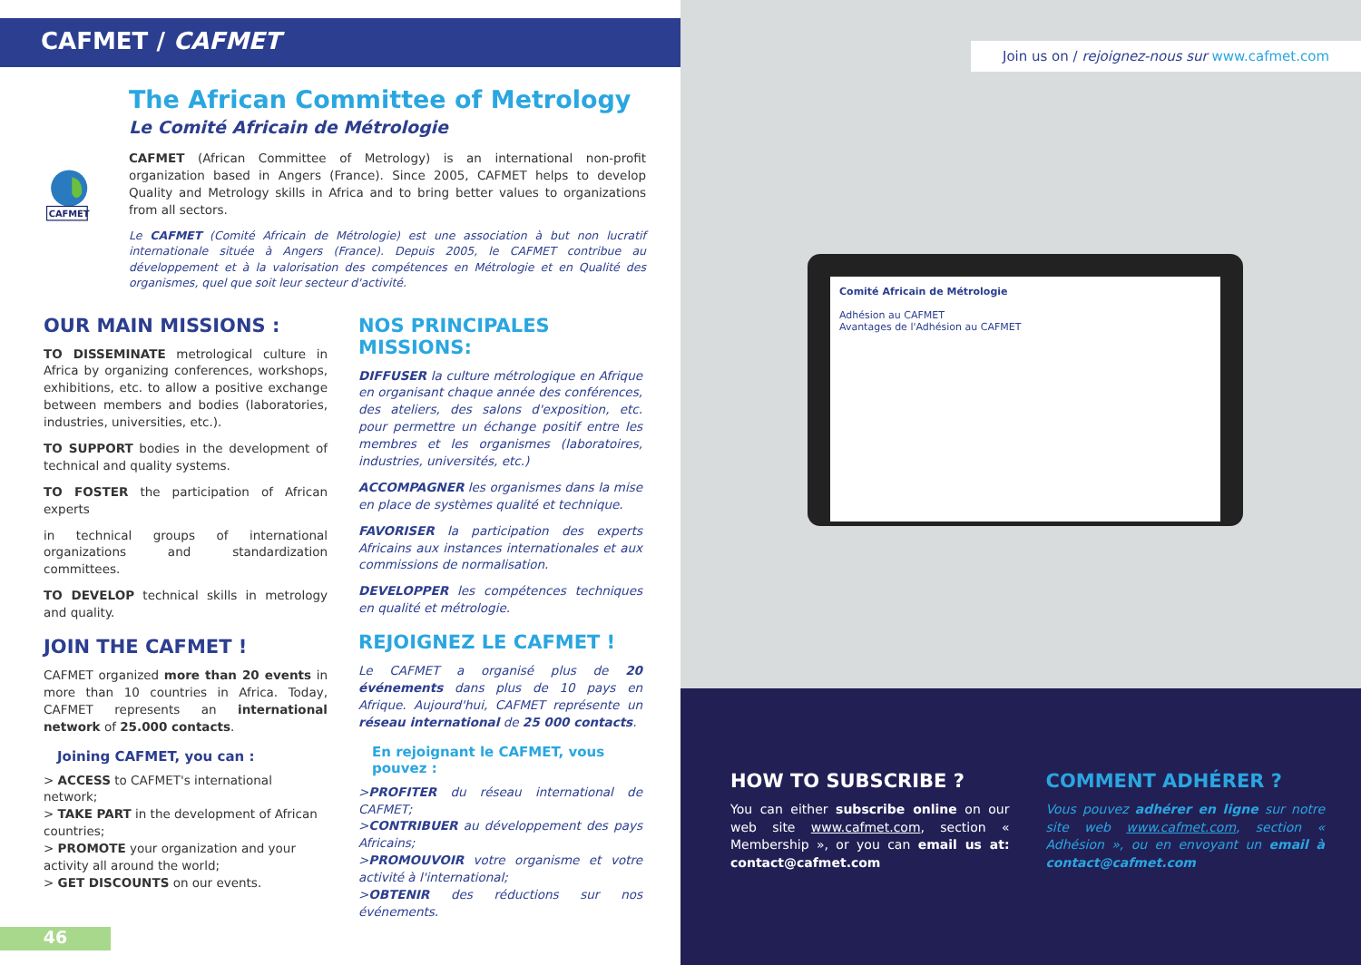CAFMET / CAFMET
CAFMET
The African Committee of Metrology
Le Comité Africain de Métrologie
CAFMET (African Committee of Metrology) is an international non-profit organization based in Angers (France). Since 2005, CAFMET helps to develop Quality and Metrology skills in Africa and to bring better values to organizations from all sectors.
Le CAFMET (Comité Africain de Métrologie) est une association à but non lucratif internationale située à Angers (France). Depuis 2005, le CAFMET contribue au développement et à la valorisation des compétences en Métrologie et en Qualité des organismes, quel que soit leur secteur d'activité.
OUR MAIN MISSIONS :
TO DISSEMINATE metrological culture in Africa by organizing conferences, workshops, exhibitions, etc. to allow a positive exchange between members and bodies (laboratories, industries, universities, etc.).
TO SUPPORT bodies in the development of technical and quality systems.
TO FOSTER the participation of African experts
in technical groups of international organizations and standardization committees.
TO DEVELOP technical skills in metrology and quality.
JOIN THE CAFMET !
CAFMET organized more than 20 events in more than 10 countries in Africa. Today, CAFMET represents an international network of 25.000 contacts.
Joining CAFMET, you can :
> ACCESS to CAFMET's international network;
> TAKE PART in the development of African countries;
> PROMOTE your organization and your activity all around the world;
> GET DISCOUNTS on our events.
NOS PRINCIPALES MISSIONS:
DIFFUSER la culture métrologique en Afrique en organisant chaque année des conférences, des ateliers, des salons d'exposition, etc. pour permettre un échange positif entre les membres et les organismes (laboratoires, industries, universités, etc.)
ACCOMPAGNER les organismes dans la mise en place de systèmes qualité et technique.
FAVORISER la participation des experts Africains aux instances internationales et aux commissions de normalisation.
DEVELOPPER les compétences techniques en qualité et métrologie.
REJOIGNEZ LE CAFMET !
Le CAFMET a organisé plus de 20 événements dans plus de 10 pays en Afrique. Aujourd'hui, CAFMET représente un réseau international de 25 000 contacts.
En rejoignant le CAFMET, vous pouvez :
>PROFITER du réseau international de CAFMET;
>CONTRIBUER au développement des pays Africains;
>PROMOUVOIR votre organisme et votre activité à l'international;
>OBTENIR des réductions sur nos événements.
46
Join us on / rejoignez-nous sur www.cafmet.com
Comité Africain de Métrologie
Adhésion au CAFMET
Avantages de l'Adhésion au CAFMET
HOW TO SUBSCRIBE ?
You can either subscribe online on our web site www.cafmet.com, section « Membership », or you can email us at: contact@cafmet.com
COMMENT ADHÉRER ?
Vous pouvez adhérer en ligne sur notre site web www.cafmet.com, section « Adhésion », ou en envoyant un email à contact@cafmet.com